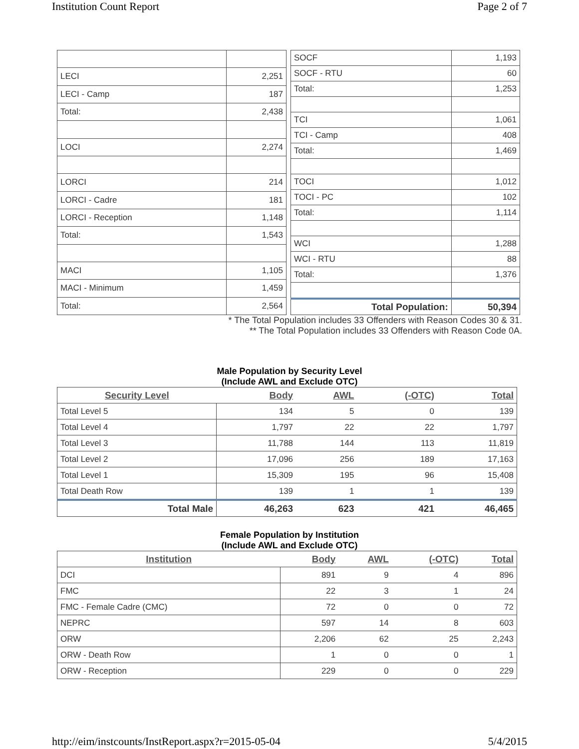Institution Count Report Page 2 of 7
| LECI | 2,251 |
| LECI - Camp | 187 |
| Total: | 2,438 |
| LOCI | 2,274 |
| LORCI | 214 |
| LORCI - Cadre | 181 |
| LORCI - Reception | 1,148 |
| Total: | 1,543 |
| MACI | 1,105 |
| MACI - Minimum | 1,459 |
| Total: | 2,564 |
| SOCF | 1,193 |
| SOCF - RTU | 60 |
| Total: | 1,253 |
| TCI | 1,061 |
| TCI - Camp | 408 |
| Total: | 1,469 |
| TOCI | 1,012 |
| TOCI - PC | 102 |
| Total: | 1,114 |
| WCI | 1,288 |
| WCI - RTU | 88 |
| Total: | 1,376 |
| Total Population: | 50,394 |
* The Total Population includes 33 Offenders with Reason Codes 30 & 31.
** The Total Population includes 33 Offenders with Reason Code 0A.
Male Population by Security Level
(Include AWL and Exclude OTC)
| Security Level | Body | AWL | (-OTC) | Total |
| --- | --- | --- | --- | --- |
| Total Level 5 | 134 | 5 | 0 | 139 |
| Total Level 4 | 1,797 | 22 | 22 | 1,797 |
| Total Level 3 | 11,788 | 144 | 113 | 11,819 |
| Total Level 2 | 17,096 | 256 | 189 | 17,163 |
| Total Level 1 | 15,309 | 195 | 96 | 15,408 |
| Total Death Row | 139 | 1 | 1 | 139 |
| Total Male | 46,263 | 623 | 421 | 46,465 |
Female Population by Institution
(Include AWL and Exclude OTC)
| Institution | Body | AWL | (-OTC) | Total |
| --- | --- | --- | --- | --- |
| DCI | 891 | 9 | 4 | 896 |
| FMC | 22 | 3 | 1 | 24 |
| FMC - Female Cadre (CMC) | 72 | 0 | 0 | 72 |
| NEPRC | 597 | 14 | 8 | 603 |
| ORW | 2,206 | 62 | 25 | 2,243 |
| ORW - Death Row | 1 | 0 | 0 | 1 |
| ORW - Reception | 229 | 0 | 0 | 229 |
http://eim/instcounts/InstReport.aspx?r=2015-05-04 5/4/2015